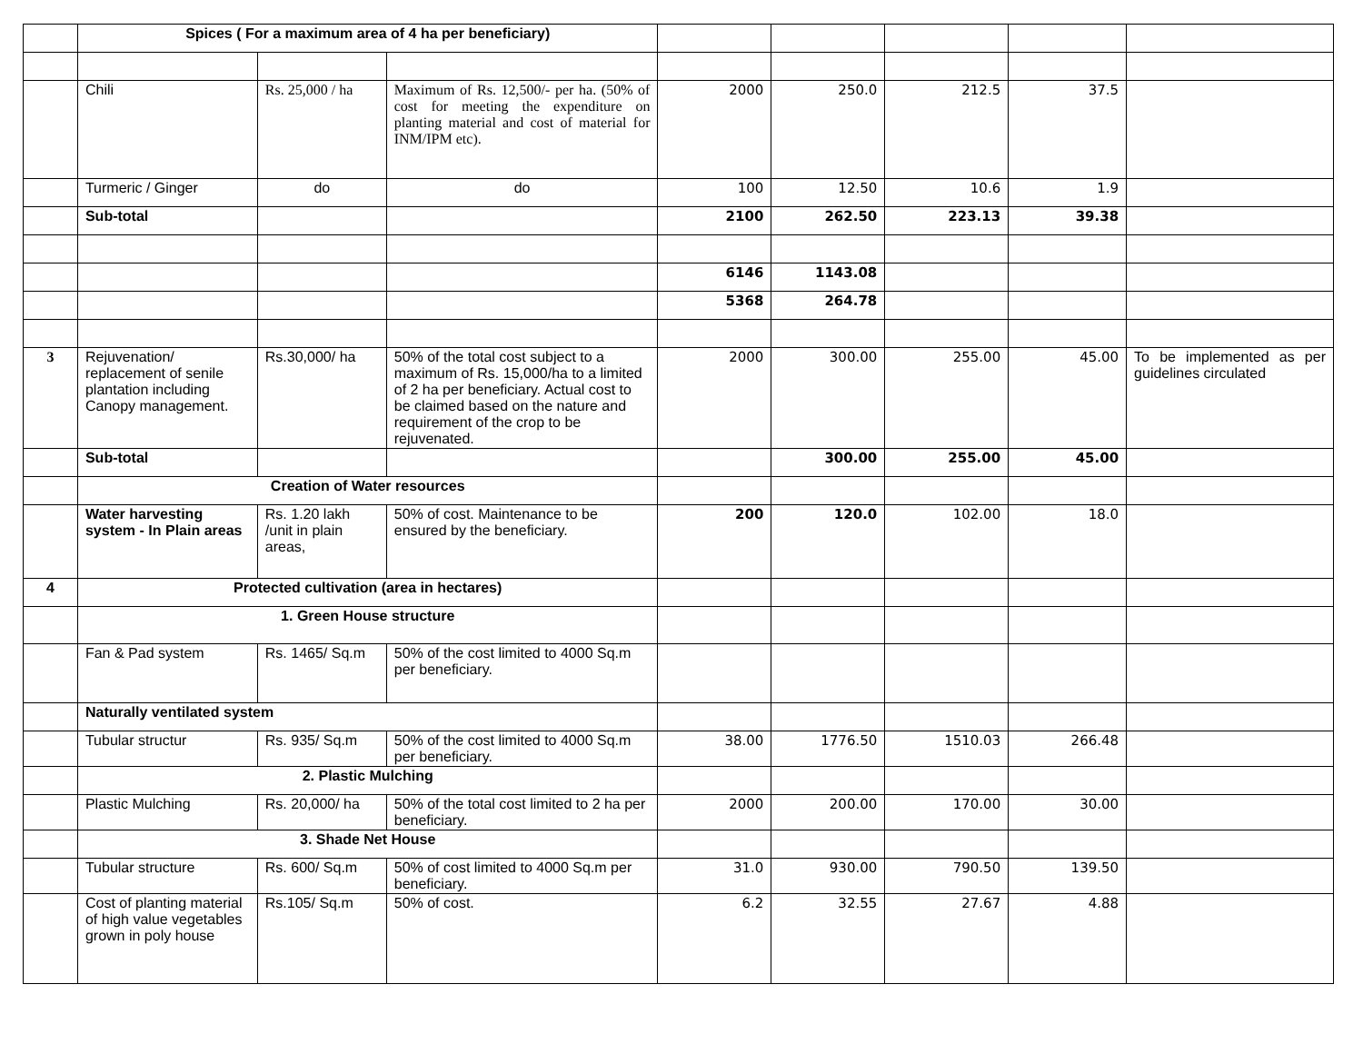| | Spices ( For a maximum area of 4 ha per beneficiary) | | | | | | | |
| | Chili | Rs. 25,000 / ha | Maximum of Rs. 12,500/- per ha. (50% of cost for meeting the expenditure on planting material and cost of material for INM/IPM etc). | 2000 | 250.0 | 212.5 | 37.5 | |
| | Turmeric / Ginger | do | do | 100 | 12.50 | 10.6 | 1.9 | |
| | Sub-total | | | 2100 | 262.50 | 223.13 | 39.38 | |
| | | | | 6146 | 1143.08 | | | |
| | | | | 5368 | 264.78 | | | |
| 3 | Rejuvenation/ replacement of senile plantation including Canopy management. | Rs.30,000/ ha | 50% of the total cost subject to a maximum of Rs. 15,000/ha to a limited of 2 ha per beneficiary. Actual cost to be claimed based on the nature and requirement of the crop to be rejuvenated. | 2000 | 300.00 | 255.00 | 45.00 | To be implemented as per guidelines circulated |
| | Sub-total | | | | 300.00 | 255.00 | 45.00 | |
| | Creation of Water resources | | | | | | | |
| | Water harvesting system - In Plain areas | Rs. 1.20 lakh /unit in plain areas, | 50% of cost. Maintenance to be ensured by the beneficiary. | 200 | 120.0 | 102.00 | 18.0 | |
| 4 | Protected cultivation (area in hectares) | | | | | | | |
| | 1. Green House structure | | | | | | | |
| | Fan & Pad system | Rs. 1465/ Sq.m | 50% of the cost limited to 4000 Sq.m per beneficiary. | | | | | |
| | Naturally ventilated system | | | | | | | |
| | Tubular structur | Rs. 935/ Sq.m | 50% of the cost limited to 4000 Sq.m per beneficiary. | 38.00 | 1776.50 | 1510.03 | 266.48 | |
| | 2. Plastic Mulching | | | | | | | |
| | Plastic Mulching | Rs. 20,000/ ha | 50% of the total cost limited to 2 ha per beneficiary. | 2000 | 200.00 | 170.00 | 30.00 | |
| | 3. Shade Net House | | | | | | | |
| | Tubular structure | Rs. 600/ Sq.m | 50% of cost limited to 4000 Sq.m per beneficiary. | 31.0 | 930.00 | 790.50 | 139.50 | |
| | Cost of planting material of high value vegetables grown in poly house | Rs.105/ Sq.m | 50% of cost. | 6.2 | 32.55 | 27.67 | 4.88 | |